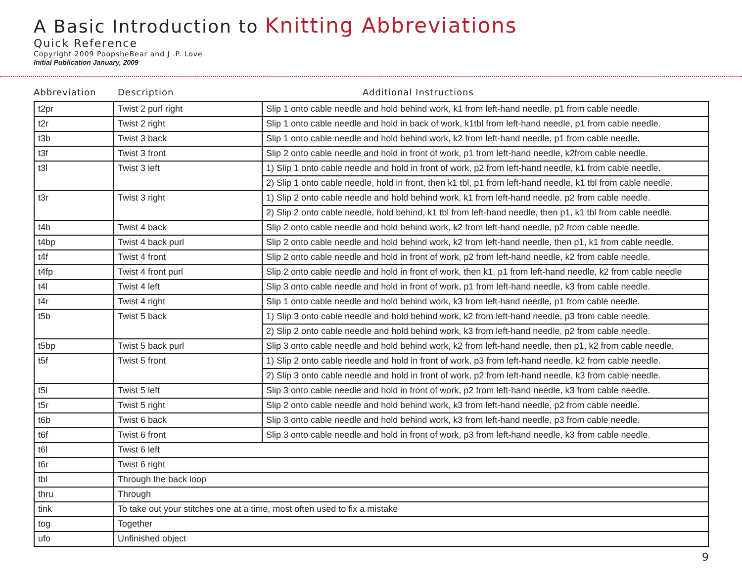A Basic Introduction to Knitting Abbreviations
Quick Reference
Copyright 2009 PoopsheBear and J .P. Love
Initial Publication January, 2009
Abbreviation Description Additional Instructions
| t2pr | Twist 2 purl right | Slip 1 onto cable needle and hold behind work, k1 from left-hand needle, p1 from cable needle. |
| t2r | Twist 2 right | Slip 1 onto cable needle and hold in back of work, k1tbl from left-hand needle, p1 from cable needle. |
| t3b | Twist 3 back | Slip 1 onto cable needle and hold behind work, k2 from left-hand needle, p1 from cable needle. |
| t3f | Twist 3 front | Slip 2 onto cable needle and hold in front of work, p1 from left-hand needle, k2from cable needle. |
| t3l | Twist 3 left | 1) Slip 1 onto cable needle and hold in front of work, p2 from left-hand needle, k1 from cable needle. |
| | | 2) Slip 1 onto cable needle, hold in front, then k1 tbl, p1 from left-hand needle, k1 tbl from cable needle. |
| t3r | Twist 3 right | 1) Slip 2 onto cable needle and hold behind work, k1 from left-hand needle, p2 from cable needle. |
| | | 2) Slip 2 onto cable needle, hold behind, k1 tbl from left-hand needle, then p1, k1 tbl from cable needle. |
| t4b | Twist 4 back | Slip 2 onto cable needle and hold behind work, k2 from left-hand needle, p2 from cable needle. |
| t4bp | Twist 4 back purl | Slip 2 onto cable needle and hold behind work, k2 from left-hand needle, then p1, k1 from cable needle. |
| t4f | Twist 4 front | Slip 2 onto cable needle and hold in front of work, p2 from left-hand needle, k2 from cable needle. |
| t4fp | Twist 4 front purl | Slip 2 onto cable needle and hold in front of work, then k1, p1 from left-hand needle, k2 from cable needle |
| t4l | Twist 4 left | Slip 3 onto cable needle and hold in front of work, p1 from left-hand needle, k3 from cable needle. |
| t4r | Twist 4 right | Slip 1 onto cable needle and hold behind work, k3 from left-hand needle, p1 from cable needle. |
| t5b | Twist 5 back | 1) Slip 3 onto cable needle and hold behind work, k2 from left-hand needle, p3 from cable needle. |
| | | 2) Slip 2 onto cable needle and hold behind work, k3 from left-hand needle, p2 from cable needle. |
| t5bp | Twist 5 back purl | Slip 3 onto cable needle and hold behind work, k2 from left-hand needle, then p1, k2 from cable needle. |
| t5f | Twist 5 front | 1) Slip 2 onto cable needle and hold in front of work, p3 from left-hand needle, k2 from cable needle. |
| | | 2) Slip 3 onto cable needle and hold in front of work, p2 from left-hand needle, k3 from cable needle. |
| t5l | Twist 5 left | Slip 3 onto cable needle and hold in front of work, p2 from left-hand needle, k3 from cable needle. |
| t5r | Twist 5 right | Slip 2 onto cable needle and hold behind work, k3 from left-hand needle, p2 from cable needle. |
| t6b | Twist 6 back | Slip 3 onto cable needle and hold behind work, k3 from left-hand needle, p3 from cable needle. |
| t6f | Twist 6 front | Slip 3 onto cable needle and hold in front of work, p3 from left-hand needle, k3 from cable needle. |
| t6l | Twist 6 left | |
| t6r | Twist 6 right | |
| tbl | Through the back loop | |
| thru | Through | |
| tink | To take out your stitches one at a time, most often used to fix a mistake | |
| tog | Together | |
| ufo | Unfinished object | |
9